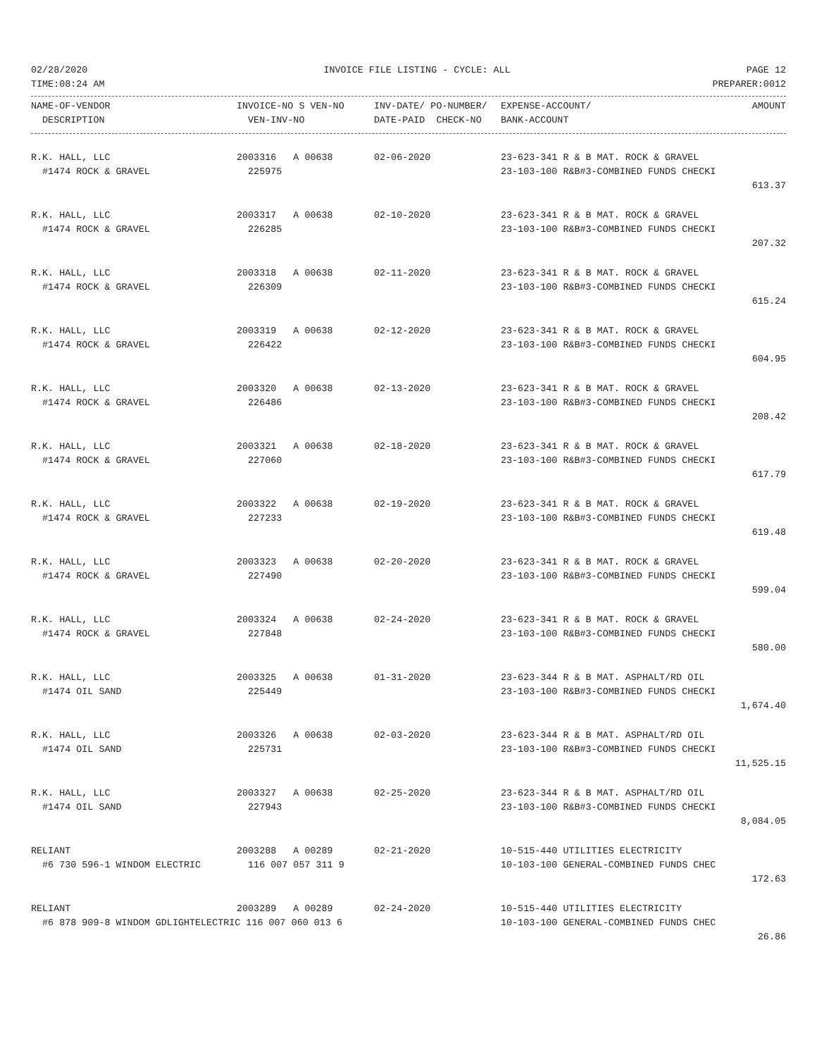02/28/2020 INVOICE FILE LISTING - CYCLE: ALL PAGE 12
TIME:08:24 AM PREPARER:0012
| NAME-OF-VENDOR | INVOICE-NO S VEN-NO | INV-DATE/ PO-NUMBER/ | EXPENSE-ACCOUNT/ | AMOUNT |
| --- | --- | --- | --- | --- |
| DESCRIPTION | VEN-INV-NO | DATE-PAID CHECK-NO | BANK-ACCOUNT | |
| R.K. HALL, LLC | 2003316 A 00638 | 02-06-2020 | 23-623-341 R & B MAT. ROCK & GRAVEL | |
| #1474 ROCK & GRAVEL | 225975 | | 23-103-100 R&B#3-COMBINED FUNDS CHECKI | |
| | | | | 613.37 |
| R.K. HALL, LLC | 2003317 A 00638 | 02-10-2020 | 23-623-341 R & B MAT. ROCK & GRAVEL | |
| #1474 ROCK & GRAVEL | 226285 | | 23-103-100 R&B#3-COMBINED FUNDS CHECKI | |
| | | | | 207.32 |
| R.K. HALL, LLC | 2003318 A 00638 | 02-11-2020 | 23-623-341 R & B MAT. ROCK & GRAVEL | |
| #1474 ROCK & GRAVEL | 226309 | | 23-103-100 R&B#3-COMBINED FUNDS CHECKI | |
| | | | | 615.24 |
| R.K. HALL, LLC | 2003319 A 00638 | 02-12-2020 | 23-623-341 R & B MAT. ROCK & GRAVEL | |
| #1474 ROCK & GRAVEL | 226422 | | 23-103-100 R&B#3-COMBINED FUNDS CHECKI | |
| | | | | 604.95 |
| R.K. HALL, LLC | 2003320 A 00638 | 02-13-2020 | 23-623-341 R & B MAT. ROCK & GRAVEL | |
| #1474 ROCK & GRAVEL | 226486 | | 23-103-100 R&B#3-COMBINED FUNDS CHECKI | |
| | | | | 208.42 |
| R.K. HALL, LLC | 2003321 A 00638 | 02-18-2020 | 23-623-341 R & B MAT. ROCK & GRAVEL | |
| #1474 ROCK & GRAVEL | 227060 | | 23-103-100 R&B#3-COMBINED FUNDS CHECKI | |
| | | | | 617.79 |
| R.K. HALL, LLC | 2003322 A 00638 | 02-19-2020 | 23-623-341 R & B MAT. ROCK & GRAVEL | |
| #1474 ROCK & GRAVEL | 227233 | | 23-103-100 R&B#3-COMBINED FUNDS CHECKI | |
| | | | | 619.48 |
| R.K. HALL, LLC | 2003323 A 00638 | 02-20-2020 | 23-623-341 R & B MAT. ROCK & GRAVEL | |
| #1474 ROCK & GRAVEL | 227490 | | 23-103-100 R&B#3-COMBINED FUNDS CHECKI | |
| | | | | 599.04 |
| R.K. HALL, LLC | 2003324 A 00638 | 02-24-2020 | 23-623-341 R & B MAT. ROCK & GRAVEL | |
| #1474 ROCK & GRAVEL | 227848 | | 23-103-100 R&B#3-COMBINED FUNDS CHECKI | |
| | | | | 580.00 |
| R.K. HALL, LLC | 2003325 A 00638 | 01-31-2020 | 23-623-344 R & B MAT. ASPHALT/RD OIL | |
| #1474 OIL SAND | 225449 | | 23-103-100 R&B#3-COMBINED FUNDS CHECKI | |
| | | | | 1,674.40 |
| R.K. HALL, LLC | 2003326 A 00638 | 02-03-2020 | 23-623-344 R & B MAT. ASPHALT/RD OIL | |
| #1474 OIL SAND | 225731 | | 23-103-100 R&B#3-COMBINED FUNDS CHECKI | |
| | | | | 11,525.15 |
| R.K. HALL, LLC | 2003327 A 00638 | 02-25-2020 | 23-623-344 R & B MAT. ASPHALT/RD OIL | |
| #1474 OIL SAND | 227943 | | 23-103-100 R&B#3-COMBINED FUNDS CHECKI | |
| | | | | 8,084.05 |
| RELIANT | 2003288 A 00289 | 02-21-2020 | 10-515-440 UTILITIES ELECTRICITY | |
| #6 730 596-1 WINDOM ELECTRIC | 116 007 057 311 9 | | 10-103-100 GENERAL-COMBINED FUNDS CHEC | |
| | | | | 172.63 |
| RELIANT | 2003289 A 00289 | 02-24-2020 | 10-515-440 UTILITIES ELECTRICITY | |
| #6 878 909-8 WINDOM GDLIGHTELECTRIC 116 007 060 013 6 | | | 10-103-100 GENERAL-COMBINED FUNDS CHEC | |
| | | | | 26.86 |